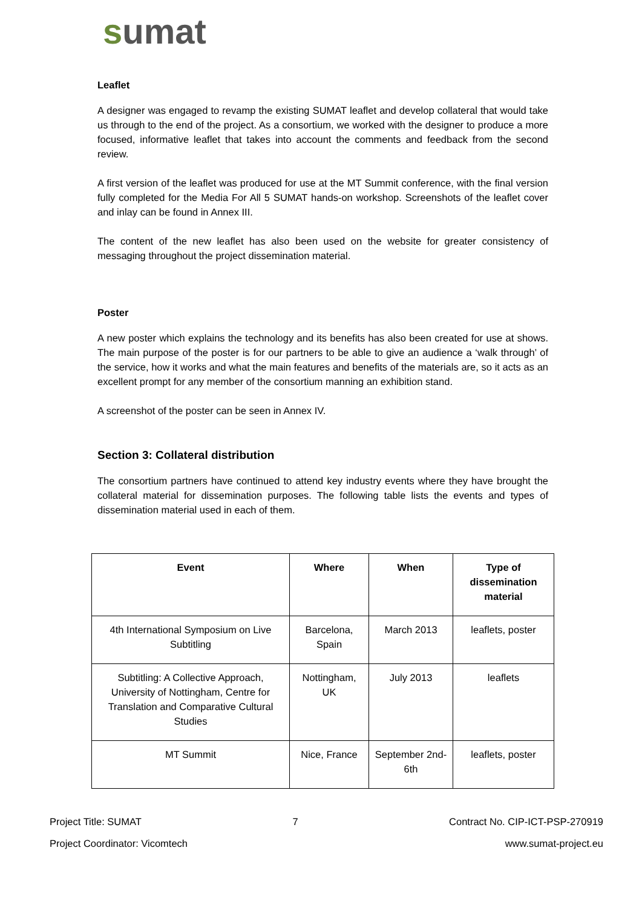sumat
Leaflet
A designer was engaged to revamp the existing SUMAT leaflet and develop collateral that would take us through to the end of the project. As a consortium, we worked with the designer to produce a more focused, informative leaflet that takes into account the comments and feedback from the second review.
A first version of the leaflet was produced for use at the MT Summit conference, with the final version fully completed for the Media For All 5 SUMAT hands-on workshop. Screenshots of the leaflet cover and inlay can be found in Annex III.
The content of the new leaflet has also been used on the website for greater consistency of messaging throughout the project dissemination material.
Poster
A new poster which explains the technology and its benefits has also been created for use at shows. The main purpose of the poster is for our partners to be able to give an audience a ‘walk through’ of the service, how it works and what the main features and benefits of the materials are, so it acts as an excellent prompt for any member of the consortium manning an exhibition stand.
A screenshot of the poster can be seen in Annex IV.
Section 3: Collateral distribution
The consortium partners have continued to attend key industry events where they have brought the collateral material for dissemination purposes. The following table lists the events and types of dissemination material used in each of them.
| Event | Where | When | Type of dissemination material |
| --- | --- | --- | --- |
| 4th International Symposium on Live Subtitling | Barcelona, Spain | March 2013 | leaflets, poster |
| Subtitling: A Collective Approach, University of Nottingham, Centre for Translation and Comparative Cultural Studies | Nottingham, UK | July 2013 | leaflets |
| MT Summit | Nice, France | September 2nd-6th | leaflets, poster |
Project Title: SUMAT 7 Contract No. CIP-ICT-PSP-270919
Project Coordinator: Vicomtech www.sumat-project.eu